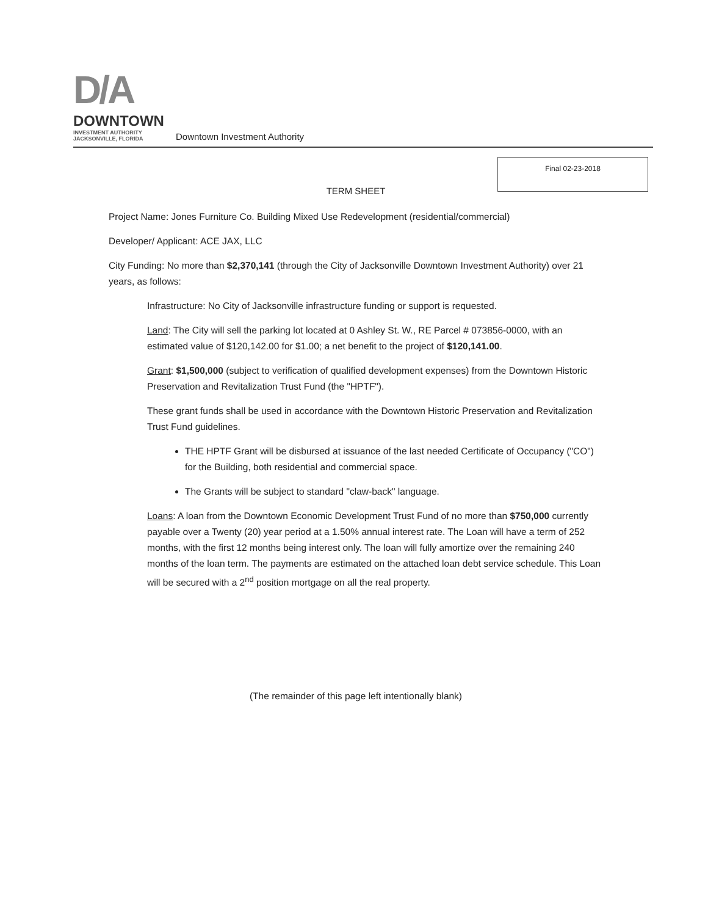D/A
DOWNTOWN
INVESTMENT AUTHORITY
JACKSONVILLE, FLORIDA
Downtown Investment Authority
Final 02-23-2018
TERM SHEET
Project Name: Jones Furniture Co. Building Mixed Use Redevelopment (residential/commercial)
Developer/ Applicant: ACE JAX, LLC
City Funding: No more than $2,370,141 (through the City of Jacksonville Downtown Investment Authority) over 21 years, as follows:
Infrastructure: No City of Jacksonville infrastructure funding or support is requested.
Land: The City will sell the parking lot located at 0 Ashley St. W., RE Parcel # 073856-0000, with an estimated value of $120,142.00 for $1.00; a net benefit to the project of $120,141.00.
Grant: $1,500,000 (subject to verification of qualified development expenses) from the Downtown Historic Preservation and Revitalization Trust Fund (the "HPTF").
These grant funds shall be used in accordance with the Downtown Historic Preservation and Revitalization Trust Fund guidelines.
THE HPTF Grant will be disbursed at issuance of the last needed Certificate of Occupancy ("CO") for the Building, both residential and commercial space.
The Grants will be subject to standard "claw-back" language.
Loans: A loan from the Downtown Economic Development Trust Fund of no more than $750,000 currently payable over a Twenty (20) year period at a 1.50% annual interest rate. The Loan will have a term of 252 months, with the first 12 months being interest only. The loan will fully amortize over the remaining 240 months of the loan term. The payments are estimated on the attached loan debt service schedule. This Loan will be secured with a 2<sup>nd</sup> position mortgage on all the real property.
(The remainder of this page left intentionally blank)